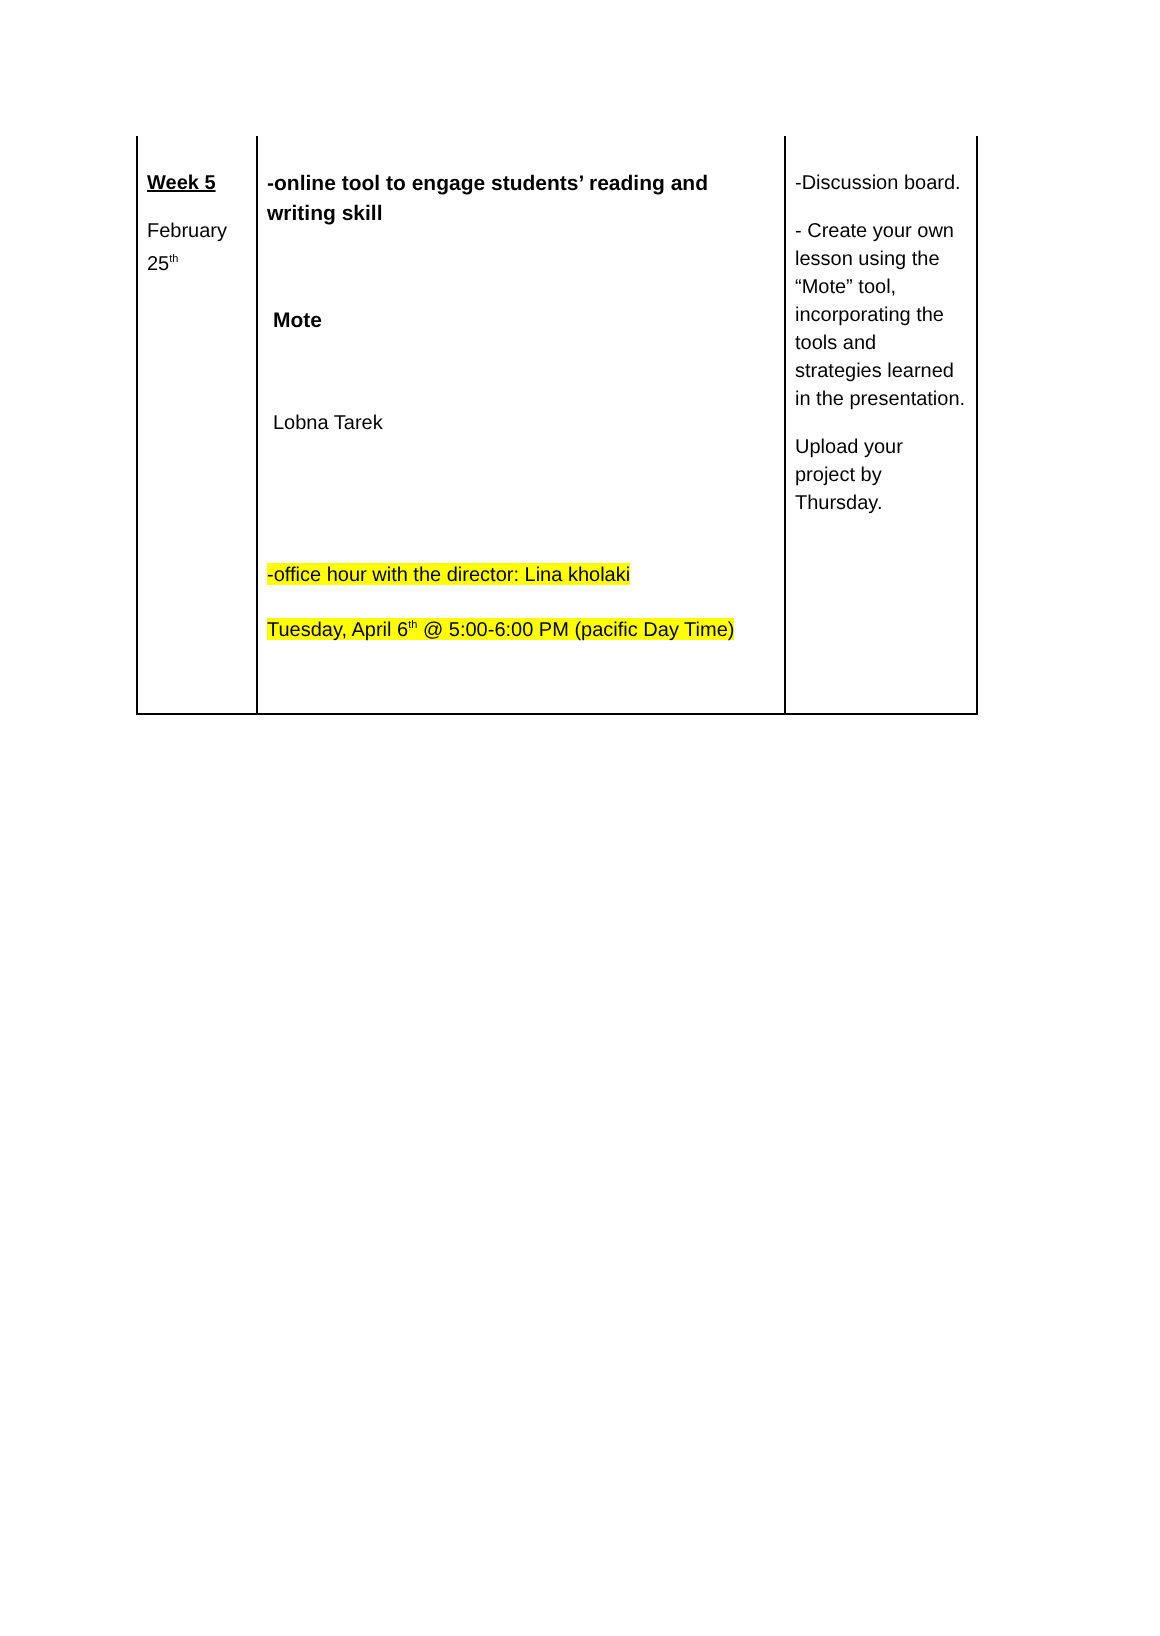| Week 5 February 25<sup>th</sup> | -online tool to engage students’ reading and writing skill Mote Lobna Tarek -office hour with the director: Lina kholaki Tuesday, April 6<sup>th</sup> @ 5:00-6:00 PM (pacific Day Time) | -Discussion board. - Create your own lesson using the “Mote” tool, incorporating the tools and strategies learned in the presentation. Upload your project by Thursday. |